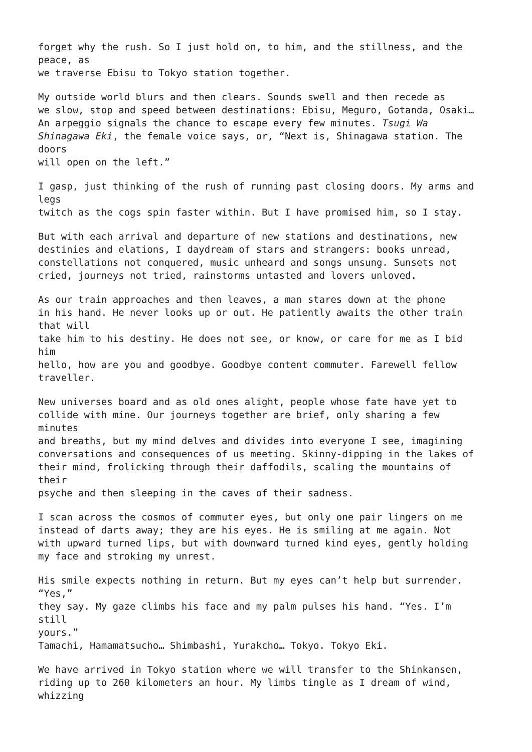forget why the rush. So I just hold on, to him, and the stillness, and the
peace, as
we traverse Ebisu to Tokyo station together.
My outside world blurs and then clears. Sounds swell and then recede as
we slow, stop and speed between destinations: Ebisu, Meguro, Gotanda, Osaki…
An arpeggio signals the chance to escape every few minutes. Tsugi Wa
Shinagawa Eki, the female voice says, or, “Next is, Shinagawa station. The
doors
will open on the left.”
I gasp, just thinking of the rush of running past closing doors. My arms and
legs
twitch as the cogs spin faster within. But I have promised him, so I stay.
But with each arrival and departure of new stations and destinations, new
destinies and elations, I daydream of stars and strangers: books unread,
constellations not conquered, music unheard and songs unsung. Sunsets not
cried, journeys not tried, rainstorms untasted and lovers unloved.
As our train approaches and then leaves, a man stares down at the phone
in his hand. He never looks up or out. He patiently awaits the other train
that will
take him to his destiny. He does not see, or know, or care for me as I bid
him
hello, how are you and goodbye. Goodbye content commuter. Farewell fellow
traveller.
New universes board and as old ones alight, people whose fate have yet to
collide with mine. Our journeys together are brief, only sharing a few
minutes
and breaths, but my mind delves and divides into everyone I see, imagining
conversations and consequences of us meeting. Skinny-dipping in the lakes of
their mind, frolicking through their daffodils, scaling the mountains of
their
psyche and then sleeping in the caves of their sadness.
I scan across the cosmos of commuter eyes, but only one pair lingers on me
instead of darts away; they are his eyes. He is smiling at me again. Not
with upward turned lips, but with downward turned kind eyes, gently holding
my face and stroking my unrest.
His smile expects nothing in return. But my eyes can’t help but surrender.
“Yes,”
they say. My gaze climbs his face and my palm pulses his hand. “Yes. I’m
still
yours.”
Tamachi, Hamamatsucho… Shimbashi, Yurakcho… Tokyo. Tokyo Eki.
We have arrived in Tokyo station where we will transfer to the Shinkansen,
riding up to 260 kilometers an hour. My limbs tingle as I dream of wind,
whizzing